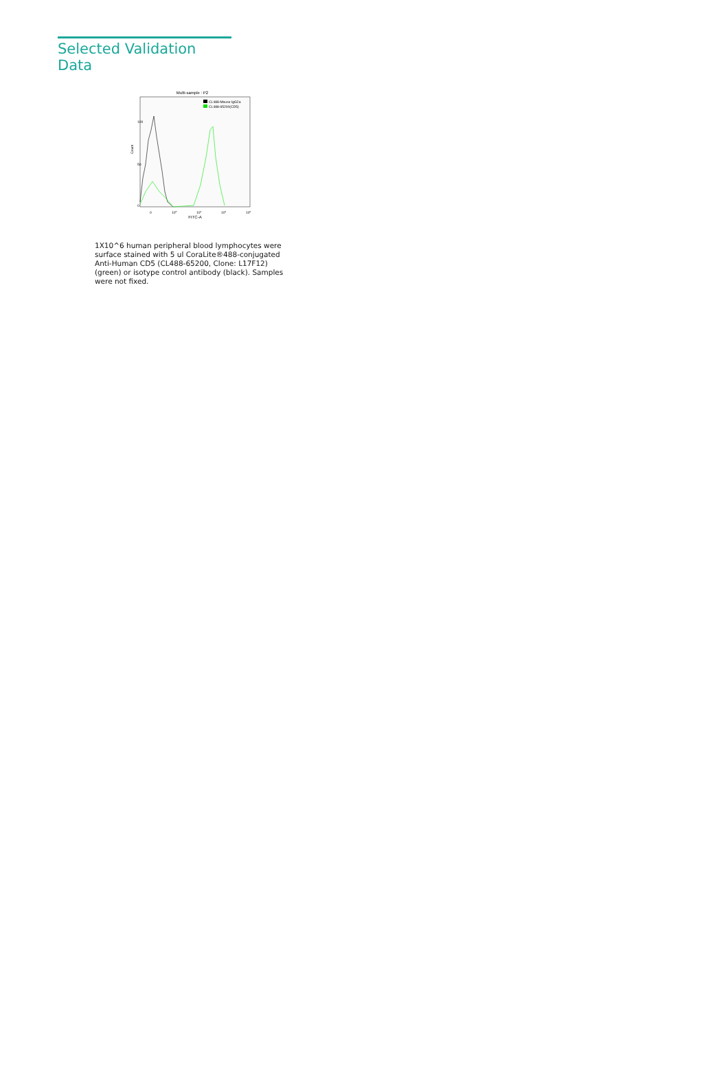Selected Validation Data
Multi-sample : P2
CL488-Mouse IgG2a
CL488-65200(CD5)
Count
0
50
100
0
103
104
105
106
FITC-A
1X10^6 human peripheral blood lymphocytes were surface stained with 5 ul CoraLite®488-conjugated Anti-Human CD5 (CL488-65200, Clone: L17F12) (green) or isotype control antibody (black). Samples were not fixed.